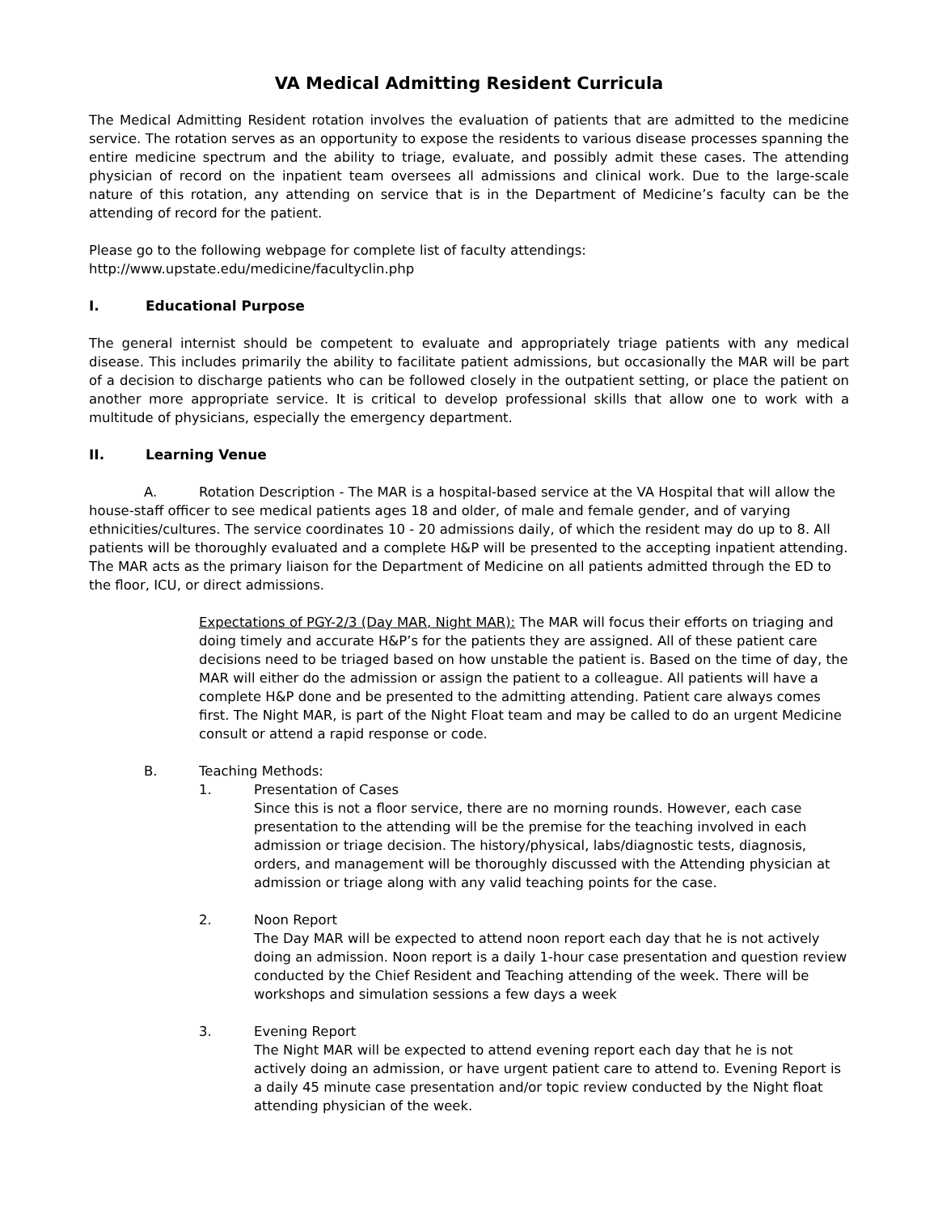VA Medical Admitting Resident Curricula
The Medical Admitting Resident rotation involves the evaluation of patients that are admitted to the medicine service. The rotation serves as an opportunity to expose the residents to various disease processes spanning the entire medicine spectrum and the ability to triage, evaluate, and possibly admit these cases. The attending physician of record on the inpatient team oversees all admissions and clinical work. Due to the large-scale nature of this rotation, any attending on service that is in the Department of Medicine’s faculty can be the attending of record for the patient.
Please go to the following webpage for complete list of faculty attendings:
http://www.upstate.edu/medicine/facultyclin.php
I. Educational Purpose
The general internist should be competent to evaluate and appropriately triage patients with any medical disease. This includes primarily the ability to facilitate patient admissions, but occasionally the MAR will be part of a decision to discharge patients who can be followed closely in the outpatient setting, or place the patient on another more appropriate service. It is critical to develop professional skills that allow one to work with a multitude of physicians, especially the emergency department.
II. Learning Venue
A. Rotation Description - The MAR is a hospital-based service at the VA Hospital that will allow the house-staff officer to see medical patients ages 18 and older, of male and female gender, and of varying ethnicities/cultures. The service coordinates 10 - 20 admissions daily, of which the resident may do up to 8. All patients will be thoroughly evaluated and a complete H&P will be presented to the accepting inpatient attending. The MAR acts as the primary liaison for the Department of Medicine on all patients admitted through the ED to the floor, ICU, or direct admissions.
Expectations of PGY-2/3 (Day MAR, Night MAR): The MAR will focus their efforts on triaging and doing timely and accurate H&P’s for the patients they are assigned. All of these patient care decisions need to be triaged based on how unstable the patient is. Based on the time of day, the MAR will either do the admission or assign the patient to a colleague. All patients will have a complete H&P done and be presented to the admitting attending. Patient care always comes first. The Night MAR, is part of the Night Float team and may be called to do an urgent Medicine consult or attend a rapid response or code.
B. Teaching Methods:
1. Presentation of Cases
Since this is not a floor service, there are no morning rounds. However, each case presentation to the attending will be the premise for the teaching involved in each admission or triage decision. The history/physical, labs/diagnostic tests, diagnosis, orders, and management will be thoroughly discussed with the Attending physician at admission or triage along with any valid teaching points for the case.
2. Noon Report
The Day MAR will be expected to attend noon report each day that he is not actively doing an admission. Noon report is a daily 1-hour case presentation and question review conducted by the Chief Resident and Teaching attending of the week. There will be workshops and simulation sessions a few days a week
3. Evening Report
The Night MAR will be expected to attend evening report each day that he is not actively doing an admission, or have urgent patient care to attend to. Evening Report is a daily 45 minute case presentation and/or topic review conducted by the Night float attending physician of the week.